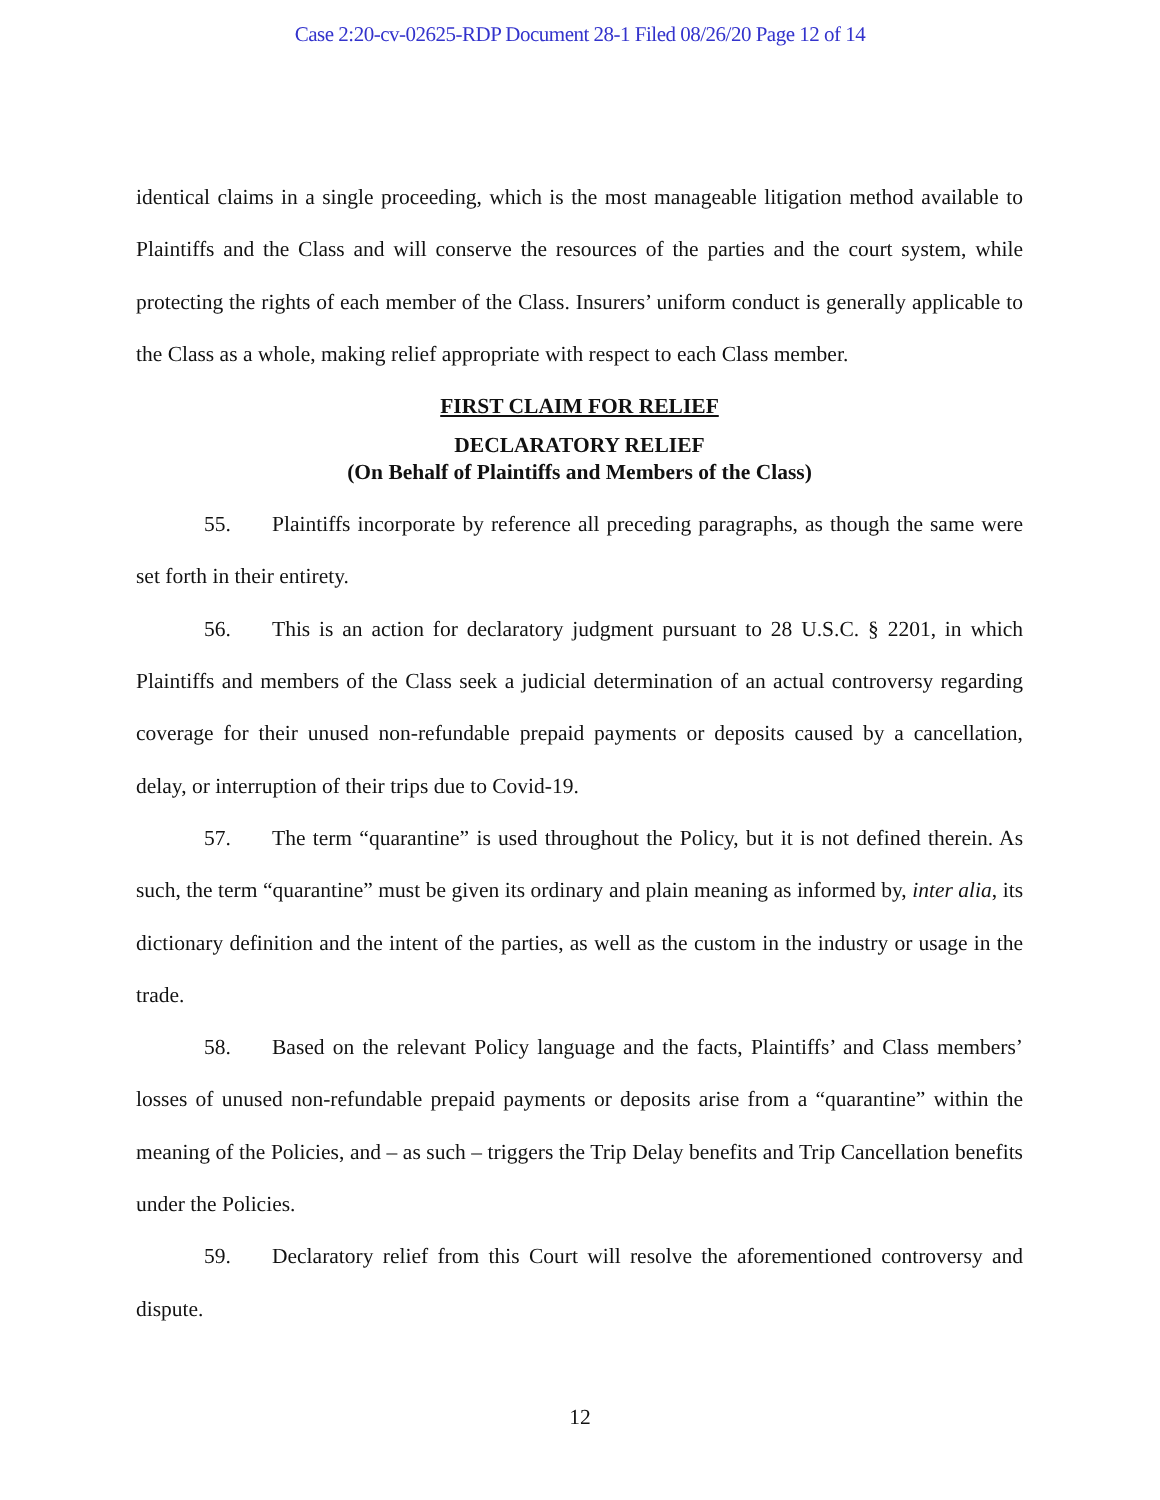Case 2:20-cv-02625-RDP Document 28-1 Filed 08/26/20 Page 12 of 14
identical claims in a single proceeding, which is the most manageable litigation method available to Plaintiffs and the Class and will conserve the resources of the parties and the court system, while protecting the rights of each member of the Class. Insurers’ uniform conduct is generally applicable to the Class as a whole, making relief appropriate with respect to each Class member.
FIRST CLAIM FOR RELIEF
DECLARATORY RELIEF
(On Behalf of Plaintiffs and Members of the Class)
55. Plaintiffs incorporate by reference all preceding paragraphs, as though the same were set forth in their entirety.
56. This is an action for declaratory judgment pursuant to 28 U.S.C. § 2201, in which Plaintiffs and members of the Class seek a judicial determination of an actual controversy regarding coverage for their unused non-refundable prepaid payments or deposits caused by a cancellation, delay, or interruption of their trips due to Covid-19.
57. The term “quarantine” is used throughout the Policy, but it is not defined therein. As such, the term “quarantine” must be given its ordinary and plain meaning as informed by, inter alia, its dictionary definition and the intent of the parties, as well as the custom in the industry or usage in the trade.
58. Based on the relevant Policy language and the facts, Plaintiffs’ and Class members’ losses of unused non-refundable prepaid payments or deposits arise from a “quarantine” within the meaning of the Policies, and – as such – triggers the Trip Delay benefits and Trip Cancellation benefits under the Policies.
59. Declaratory relief from this Court will resolve the aforementioned controversy and dispute.
12